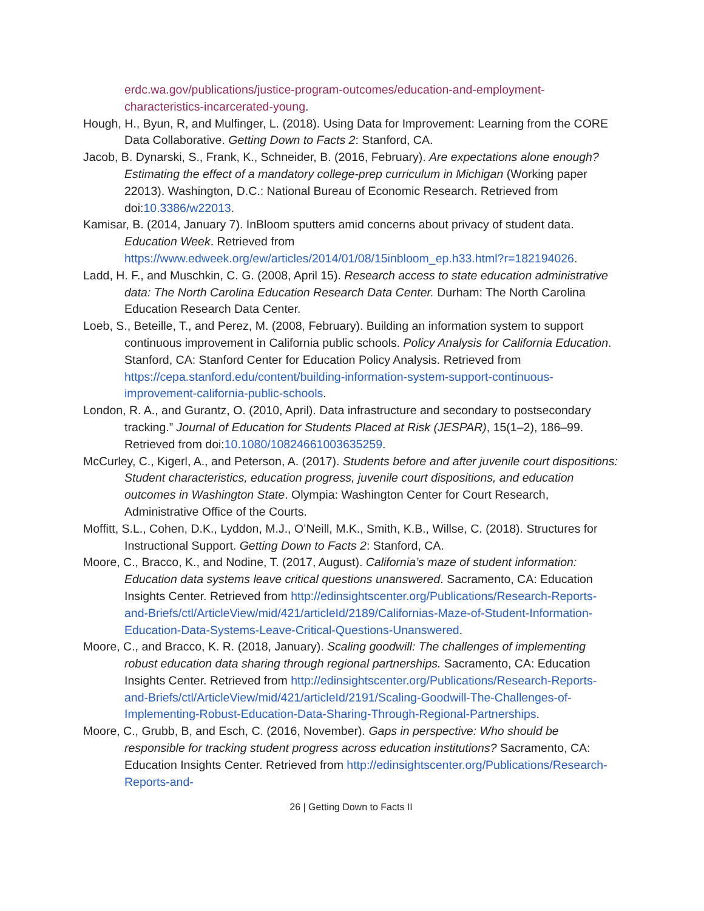erdc.wa.gov/publications/justice-program-outcomes/education-and-employment-characteristics-incarcerated-young.
Hough, H., Byun, R, and Mulfinger, L. (2018). Using Data for Improvement: Learning from the CORE Data Collaborative. Getting Down to Facts 2: Stanford, CA.
Jacob, B. Dynarski, S., Frank, K., Schneider, B. (2016, February). Are expectations alone enough? Estimating the effect of a mandatory college-prep curriculum in Michigan (Working paper 22013). Washington, D.C.: National Bureau of Economic Research. Retrieved from doi:10.3386/w22013.
Kamisar, B. (2014, January 7). InBloom sputters amid concerns about privacy of student data. Education Week. Retrieved from https://www.edweek.org/ew/articles/2014/01/08/15inbloom_ep.h33.html?r=182194026.
Ladd, H. F., and Muschkin, C. G. (2008, April 15). Research access to state education administrative data: The North Carolina Education Research Data Center. Durham: The North Carolina Education Research Data Center.
Loeb, S., Beteille, T., and Perez, M. (2008, February). Building an information system to support continuous improvement in California public schools. Policy Analysis for California Education. Stanford, CA: Stanford Center for Education Policy Analysis. Retrieved from https://cepa.stanford.edu/content/building-information-system-support-continuous-improvement-california-public-schools.
London, R. A., and Gurantz, O. (2010, April). Data infrastructure and secondary to postsecondary tracking.” Journal of Education for Students Placed at Risk (JESPAR), 15(1–2), 186–99. Retrieved from doi:10.1080/10824661003635259.
McCurley, C., Kigerl, A., and Peterson, A. (2017). Students before and after juvenile court dispositions: Student characteristics, education progress, juvenile court dispositions, and education outcomes in Washington State. Olympia: Washington Center for Court Research, Administrative Office of the Courts.
Moffitt, S.L., Cohen, D.K., Lyddon, M.J., O’Neill, M.K., Smith, K.B., Willse, C. (2018). Structures for Instructional Support. Getting Down to Facts 2: Stanford, CA.
Moore, C., Bracco, K., and Nodine, T. (2017, August). California’s maze of student information: Education data systems leave critical questions unanswered. Sacramento, CA: Education Insights Center. Retrieved from http://edinsightscenter.org/Publications/Research-Reports-and-Briefs/ctl/ArticleView/mid/421/articleId/2189/Californias-Maze-of-Student-Information-Education-Data-Systems-Leave-Critical-Questions-Unanswered.
Moore, C., and Bracco, K. R. (2018, January). Scaling goodwill: The challenges of implementing robust education data sharing through regional partnerships. Sacramento, CA: Education Insights Center. Retrieved from http://edinsightscenter.org/Publications/Research-Reports-and-Briefs/ctl/ArticleView/mid/421/articleId/2191/Scaling-Goodwill-The-Challenges-of-Implementing-Robust-Education-Data-Sharing-Through-Regional-Partnerships.
Moore, C., Grubb, B, and Esch, C. (2016, November). Gaps in perspective: Who should be responsible for tracking student progress across education institutions? Sacramento, CA: Education Insights Center. Retrieved from http://edinsightscenter.org/Publications/Research-Reports-and-
26 | Getting Down to Facts II